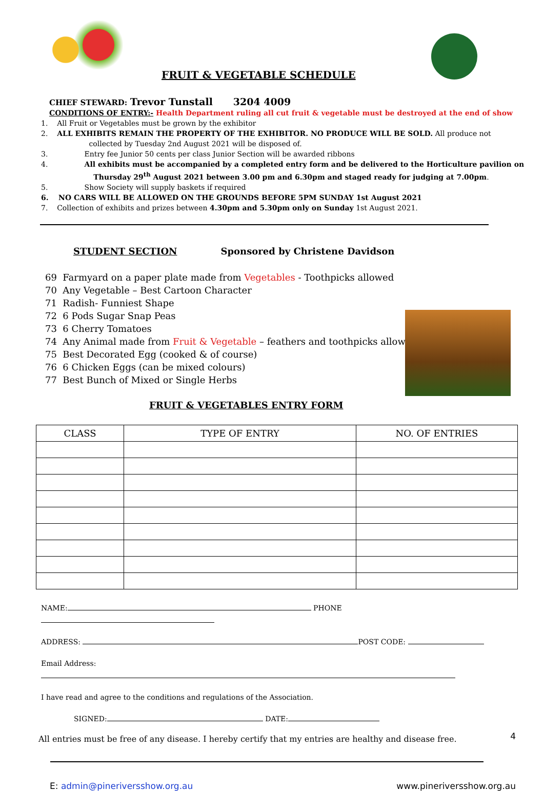FRUIT & VEGETABLE SCHEDULE
CHIEF STEWARD: Trevor Tunstall 3204 4009
CONDITIONS OF ENTRY:- Health Department ruling all cut fruit & vegetable must be destroyed at the end of show
1. All Fruit or Vegetables must be grown by the exhibitor
2. ALL EXHIBITS REMAIN THE PROPERTY OF THE EXHIBITOR. NO PRODUCE WILL BE SOLD. All produce not
collected by Tuesday 2nd August 2021 will be disposed of.
3. Entry fee Junior 50 cents per class Junior Section will be awarded ribbons
4. All exhibits must be accompanied by a completed entry form and be delivered to the Horticulture pavilion on
Thursday 29<sup>th</sup> August 2021 between 3.00 pm and 6.30pm and staged ready for judging at 7.00pm.
5. Show Society will supply baskets if required
6. NO CARS WILL BE ALLOWED ON THE GROUNDS BEFORE 5PM SUNDAY 1st August 2021
7. Collection of exhibits and prizes between 4.30pm and 5.30pm only on Sunday 1st August 2021.
STUDENT SECTION Sponsored by Christene Davidson
69 Farmyard on a paper plate made from Vegetables - Toothpicks allowed
70 Any Vegetable – Best Cartoon Character
71 Radish- Funniest Shape
72 6 Pods Sugar Snap Peas
73 6 Cherry Tomatoes
74 Any Animal made from Fruit & Vegetable – feathers and toothpicks allowed
75 Best Decorated Egg (cooked & of course)
76 6 Chicken Eggs (can be mixed colours)
77 Best Bunch of Mixed or Single Herbs
FRUIT & VEGETABLES ENTRY FORM
| CLASS | TYPE OF ENTRY | NO. OF ENTRIES |
| --- | --- | --- |
NAME: PHONE
ADDRESS: POST CODE:
Email Address:
I have read and agree to the conditions and regulations of the Association.
SIGNED: DATE:
All entries must be free of any disease. I hereby certify that my entries are healthy and disease free.
E: admin@pineriversshow.org.au www.pineriversshow.org.au
4